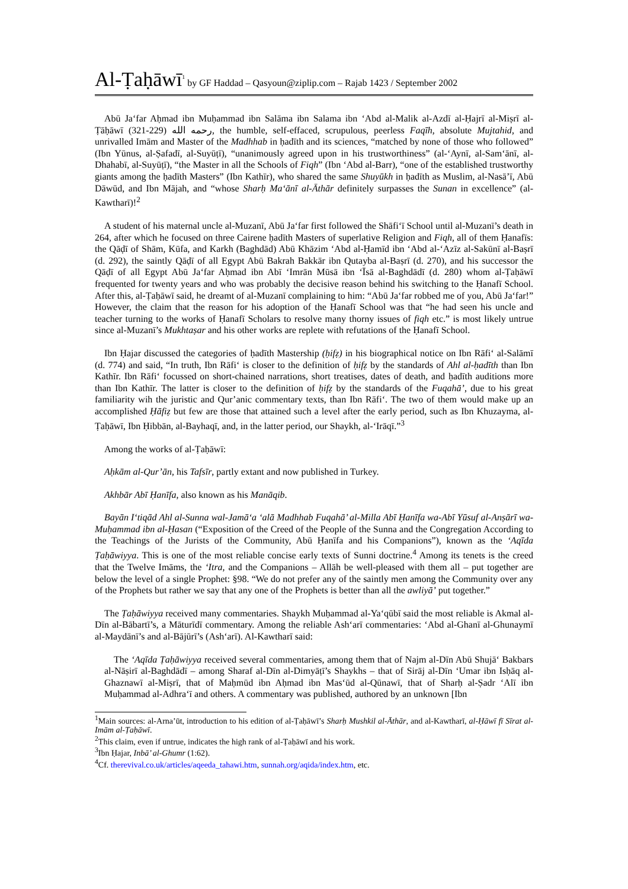Al-Ṭaḥāwī<sup>1</sup> by GF Haddad – Qasyoun@ziplip.com – Rajab 1423 / September 2002
Abū Ja‘far Aḥmad ibn Muḥammad ibn Salāma ibn Salama ibn ‘Abd al-Malik al-Azdī al-Ḥajrī al-Miṣrī al-Ṭāḥāwī رحمه الله (229-321), the humble, self-effaced, scrupulous, peerless Faqīh, absolute Mujtahid, and unrivalled Imām and Master of the Madhhab in ḥadīth and its sciences, “matched by none of those who followed” (Ibn Yūnus, al-Ṣafadī, al-Suyūṭī), “unanimously agreed upon in his trustworthiness” (al-‘Aynī, al-Sam‘ānī, al-Dhahabī, al-Suyūṭī), “the Master in all the Schools of Fiqh” (Ibn ‘Abd al-Barr), “one of the established trustworthy giants among the ḥadīth Masters” (Ibn Kathīr), who shared the same Shuyūkh in ḥadīth as Muslim, al-Nasā’ī, Abū Dāwūd, and Ibn Mājah, and “whose Sharḥ Ma‘ānī al-Āthār definitely surpasses the Sunan in excellence” (al-Kawtharī)!<sup>2</sup>
A student of his maternal uncle al-Muzanī, Abū Ja‘far first followed the Shāfi‘ī School until al-Muzanī’s death in 264, after which he focused on three Cairene ḥadīth Masters of superlative Religion and Fiqh, all of them Ḥanafīs: the Qāḍī of Shām, Kūfa, and Karkh (Baghdād) Abū Khāzim ‘Abd al-Ḥamīd ibn ‘Abd al-‘Azīz al-Sakūnī al-Baṣrī (d. 292), the saintly Qāḍī of all Egypt Abū Bakrah Bakkār ibn Qutayba al-Baṣrī (d. 270), and his successor the Qāḍī of all Egypt Abū Ja‘far Aḥmad ibn Abī ‘Imrān Mūsā ibn ‘Īsā al-Baghdādī (d. 280) whom al-Ṭaḥāwī frequented for twenty years and who was probably the decisive reason behind his switching to the Ḥanafī School. After this, al-Ṭaḥāwī said, he dreamt of al-Muzanī complaining to him: “Abū Ja‘far robbed me of you, Abū Ja‘far!” However, the claim that the reason for his adoption of the Ḥanafī School was that “he had seen his uncle and teacher turning to the works of Ḥanafī Scholars to resolve many thorny issues of fiqh etc.” is most likely untrue since al-Muzanī’s Mukhtaṣar and his other works are replete with refutations of the Ḥanafī School.
Ibn Ḥajar discussed the categories of ḥadīth Mastership (ḥifẓ) in his biographical notice on Ibn Rāfi‘ al-Salāmī (d. 774) and said, “In truth, Ibn Rāfi‘ is closer to the definition of ḥifẓ by the standards of Ahl al-ḥadīth than Ibn Kathīr. Ibn Rāfi‘ focussed on short-chained narrations, short treatises, dates of death, and ḥadīth auditions more than Ibn Kathīr. The latter is closer to the definition of ḥifẓ by the standards of the Fuqahā’, due to his great familiarity wih the juristic and Qur’anic commentary texts, than Ibn Rāfi‘. The two of them would make up an accomplished Ḥāfiẓ but few are those that attained such a level after the early period, such as Ibn Khuzayma, al-Ṭaḥāwī, Ibn Ḥibbān, al-Bayhaqī, and, in the latter period, our Shaykh, al-‘Irāqī.”<sup>3</sup>
Among the works of al-Ṭaḥāwī:
Aḥkām al-Qur’ān, his Tafsīr, partly extant and now published in Turkey.
Akhbār Abī Ḥanīfa, also known as his Manāqib.
Bayān I‘tiqād Ahl al-Sunna wal-Jamā‘a ‘alā Madhhab Fuqahā’ al-Milla Abī Ḥanīfa wa-Abī Yūsuf al-Anṣārī wa-Muḥammad ibn al-Ḥasan (“Exposition of the Creed of the People of the Sunna and the Congregation According to the Teachings of the Jurists of the Community, Abū Ḥanīfa and his Companions”), known as the ‘Aqīda Ṭaḥāwiyya. This is one of the most reliable concise early texts of Sunni doctrine.<sup>4</sup> Among its tenets is the creed that the Twelve Imāms, the ‘Itra, and the Companions – Allāh be well-pleased with them all – put together are below the level of a single Prophet: §98. “We do not prefer any of the saintly men among the Community over any of the Prophets but rather we say that any one of the Prophets is better than all the awliyā’ put together.”
The Ṭaḥāwiyya received many commentaries. Shaykh Muḥammad al-Ya‘qūbī said the most reliable is Akmal al-Dīn al-Bābartī’s, a Māturīdī commentary. Among the reliable Ash‘arī commentaries: ‘Abd al-Ghanī al-Ghunaymī al-Maydānī’s and al-Bājūrī’s (Ash‘arī). Al-Kawtharī said:
The ‘Aqīda Ṭaḥāwiyya received several commentaries, among them that of Najm al-Dīn Abū Shujā‘ Bakbars al-Nāṣirī al-Baghdādī – among Sharaf al-Dīn al-Dimyāṭī’s Shaykhs – that of Sirāj al-Dīn ‘Umar ibn Isḥāq al-Ghaznawī al-Miṣrī, that of Maḥmūd ibn Aḥmad ibn Mas‘ūd al-Qūnawī, that of Sharḥ al-Ṣadr ‘Alī ibn Muḥammad al-Adhra‘ī and others. A commentary was published, authored by an unknown [Ibn
<sup>1</sup> Main sources: al-Arna’ūt, introduction to his edition of al-Ṭaḥāwī’s Sharḥ Mushkil al-Āthār, and al-Kawtharī, al-Ḥāwī fī Sīrat al-Imām al-Ṭaḥāwī.
<sup>2</sup> This claim, even if untrue, indicates the high rank of al-Ṭaḥāwī and his work.
<sup>3</sup> Ibn Ḥajar, Inbā’ al-Ghumr (1:62).
<sup>4</sup> Cf. therevival.co.uk/articles/aqeeda_tahawi.htm, sunnah.org/aqida/index.htm, etc.